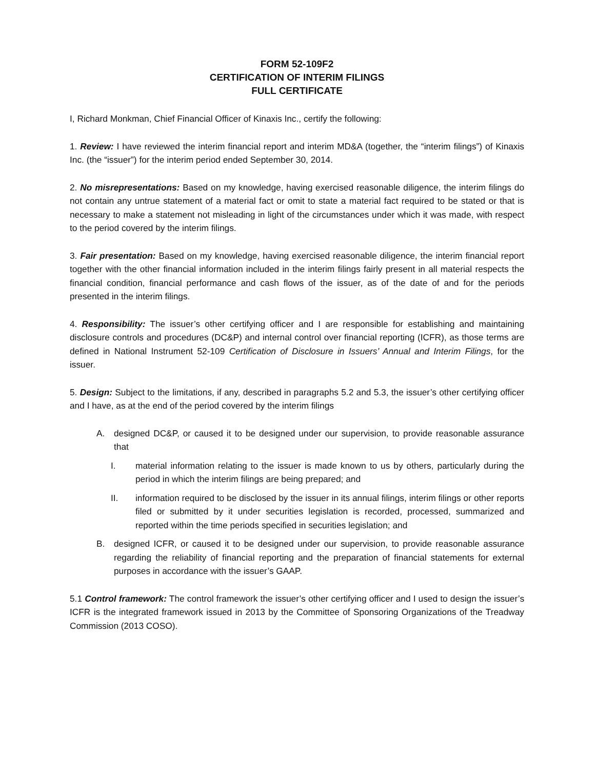FORM 52-109F2
CERTIFICATION OF INTERIM FILINGS
FULL CERTIFICATE
I, Richard Monkman, Chief Financial Officer of Kinaxis Inc., certify the following:
1. Review: I have reviewed the interim financial report and interim MD&A (together, the “interim filings”) of Kinaxis Inc. (the “issuer”) for the interim period ended September 30, 2014.
2. No misrepresentations: Based on my knowledge, having exercised reasonable diligence, the interim filings do not contain any untrue statement of a material fact or omit to state a material fact required to be stated or that is necessary to make a statement not misleading in light of the circumstances under which it was made, with respect to the period covered by the interim filings.
3. Fair presentation: Based on my knowledge, having exercised reasonable diligence, the interim financial report together with the other financial information included in the interim filings fairly present in all material respects the financial condition, financial performance and cash flows of the issuer, as of the date of and for the periods presented in the interim filings.
4. Responsibility: The issuer’s other certifying officer and I are responsible for establishing and maintaining disclosure controls and procedures (DC&P) and internal control over financial reporting (ICFR), as those terms are defined in National Instrument 52-109 Certification of Disclosure in Issuers’ Annual and Interim Filings, for the issuer.
5. Design: Subject to the limitations, if any, described in paragraphs 5.2 and 5.3, the issuer’s other certifying officer and I have, as at the end of the period covered by the interim filings
A. designed DC&P, or caused it to be designed under our supervision, to provide reasonable assurance that
I. material information relating to the issuer is made known to us by others, particularly during the period in which the interim filings are being prepared; and
II. information required to be disclosed by the issuer in its annual filings, interim filings or other reports filed or submitted by it under securities legislation is recorded, processed, summarized and reported within the time periods specified in securities legislation; and
B. designed ICFR, or caused it to be designed under our supervision, to provide reasonable assurance regarding the reliability of financial reporting and the preparation of financial statements for external purposes in accordance with the issuer’s GAAP.
5.1 Control framework: The control framework the issuer’s other certifying officer and I used to design the issuer’s ICFR is the integrated framework issued in 2013 by the Committee of Sponsoring Organizations of the Treadway Commission (2013 COSO).